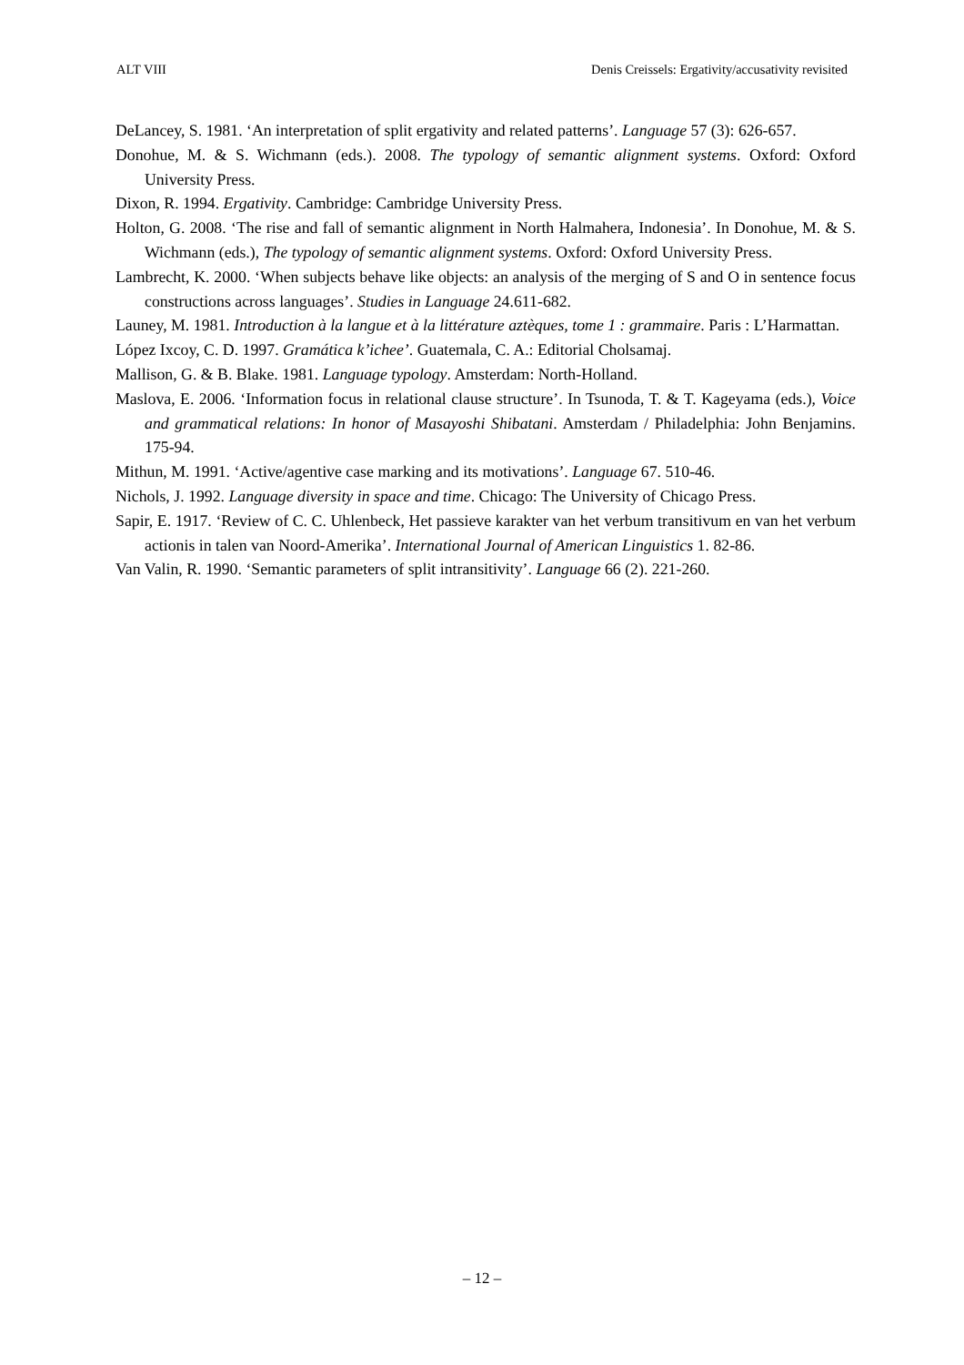ALT VIII Denis Creissels: Ergativity/accusativity revisited
DeLancey, S. 1981. ‘An interpretation of split ergativity and related patterns’. Language 57 (3): 626-657.
Donohue, M. & S. Wichmann (eds.). 2008. The typology of semantic alignment systems. Oxford: Oxford University Press.
Dixon, R. 1994. Ergativity. Cambridge: Cambridge University Press.
Holton, G. 2008. ‘The rise and fall of semantic alignment in North Halmahera, Indonesia’. In Donohue, M. & S. Wichmann (eds.), The typology of semantic alignment systems. Oxford: Oxford University Press.
Lambrecht, K. 2000. ‘When subjects behave like objects: an analysis of the merging of S and O in sentence focus constructions across languages’. Studies in Language 24.611-682.
Launey, M. 1981. Introduction à la langue et à la littérature aztèques, tome 1 : grammaire. Paris : L’Harmattan.
López Ixcoy, C. D. 1997. Gramática k’ichee’. Guatemala, C. A.: Editorial Cholsamaj.
Mallison, G. & B. Blake. 1981. Language typology. Amsterdam: North-Holland.
Maslova, E. 2006. ‘Information focus in relational clause structure’. In Tsunoda, T. & T. Kageyama (eds.), Voice and grammatical relations: In honor of Masayoshi Shibatani. Amsterdam / Philadelphia: John Benjamins. 175-94.
Mithun, M. 1991. ‘Active/agentive case marking and its motivations’. Language 67. 510-46.
Nichols, J. 1992. Language diversity in space and time. Chicago: The University of Chicago Press.
Sapir, E. 1917. ‘Review of C. C. Uhlenbeck, Het passieve karakter van het verbum transitivum en van het verbum actionis in talen van Noord-Amerika’. International Journal of American Linguistics 1. 82-86.
Van Valin, R. 1990. ‘Semantic parameters of split intransitivity’. Language 66 (2). 221-260.
– 12 –